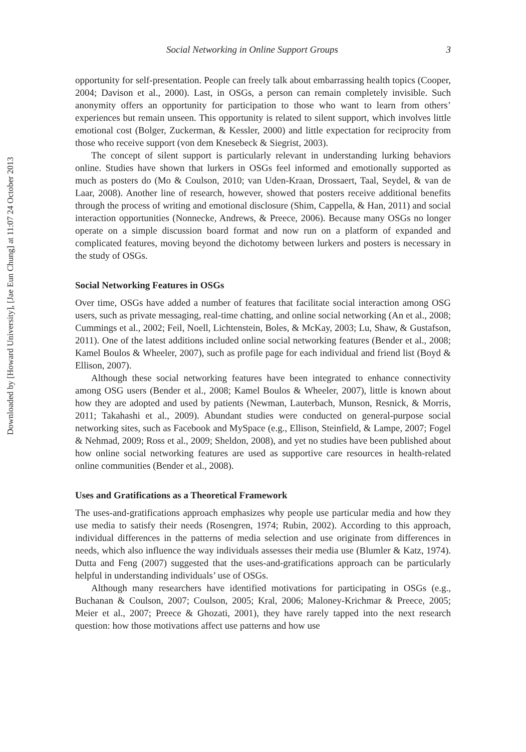Downloaded by [Howard University], [Jae Eun Chung] at 11:07 24 October 2013
Social Networking in Online Support Groups 3
opportunity for self-presentation. People can freely talk about embarrassing health topics (Cooper, 2004; Davison et al., 2000). Last, in OSGs, a person can remain completely invisible. Such anonymity offers an opportunity for participation to those who want to learn from others’ experiences but remain unseen. This opportunity is related to silent support, which involves little emotional cost (Bolger, Zuckerman, & Kessler, 2000) and little expectation for reciprocity from those who receive support (von dem Knesebeck & Siegrist, 2003).
The concept of silent support is particularly relevant in understanding lurking behaviors online. Studies have shown that lurkers in OSGs feel informed and emotionally supported as much as posters do (Mo & Coulson, 2010; van Uden-Kraan, Drossaert, Taal, Seydel, & van de Laar, 2008). Another line of research, however, showed that posters receive additional benefits through the process of writing and emotional disclosure (Shim, Cappella, & Han, 2011) and social interaction opportunities (Nonnecke, Andrews, & Preece, 2006). Because many OSGs no longer operate on a simple discussion board format and now run on a platform of expanded and complicated features, moving beyond the dichotomy between lurkers and posters is necessary in the study of OSGs.
Social Networking Features in OSGs
Over time, OSGs have added a number of features that facilitate social interaction among OSG users, such as private messaging, real-time chatting, and online social networking (An et al., 2008; Cummings et al., 2002; Feil, Noell, Lichtenstein, Boles, & McKay, 2003; Lu, Shaw, & Gustafson, 2011). One of the latest additions included online social networking features (Bender et al., 2008; Kamel Boulos & Wheeler, 2007), such as profile page for each individual and friend list (Boyd & Ellison, 2007).
Although these social networking features have been integrated to enhance connectivity among OSG users (Bender et al., 2008; Kamel Boulos & Wheeler, 2007), little is known about how they are adopted and used by patients (Newman, Lauterbach, Munson, Resnick, & Morris, 2011; Takahashi et al., 2009). Abundant studies were conducted on general-purpose social networking sites, such as Facebook and MySpace (e.g., Ellison, Steinfield, & Lampe, 2007; Fogel & Nehmad, 2009; Ross et al., 2009; Sheldon, 2008), and yet no studies have been published about how online social networking features are used as supportive care resources in health-related online communities (Bender et al., 2008).
Uses and Gratifications as a Theoretical Framework
The uses-and-gratifications approach emphasizes why people use particular media and how they use media to satisfy their needs (Rosengren, 1974; Rubin, 2002). According to this approach, individual differences in the patterns of media selection and use originate from differences in needs, which also influence the way individuals assesses their media use (Blumler & Katz, 1974). Dutta and Feng (2007) suggested that the uses-and-gratifications approach can be particularly helpful in understanding individuals’ use of OSGs.
Although many researchers have identified motivations for participating in OSGs (e.g., Buchanan & Coulson, 2007; Coulson, 2005; Kral, 2006; Maloney-Krichmar & Preece, 2005; Meier et al., 2007; Preece & Ghozati, 2001), they have rarely tapped into the next research question: how those motivations affect use patterns and how use